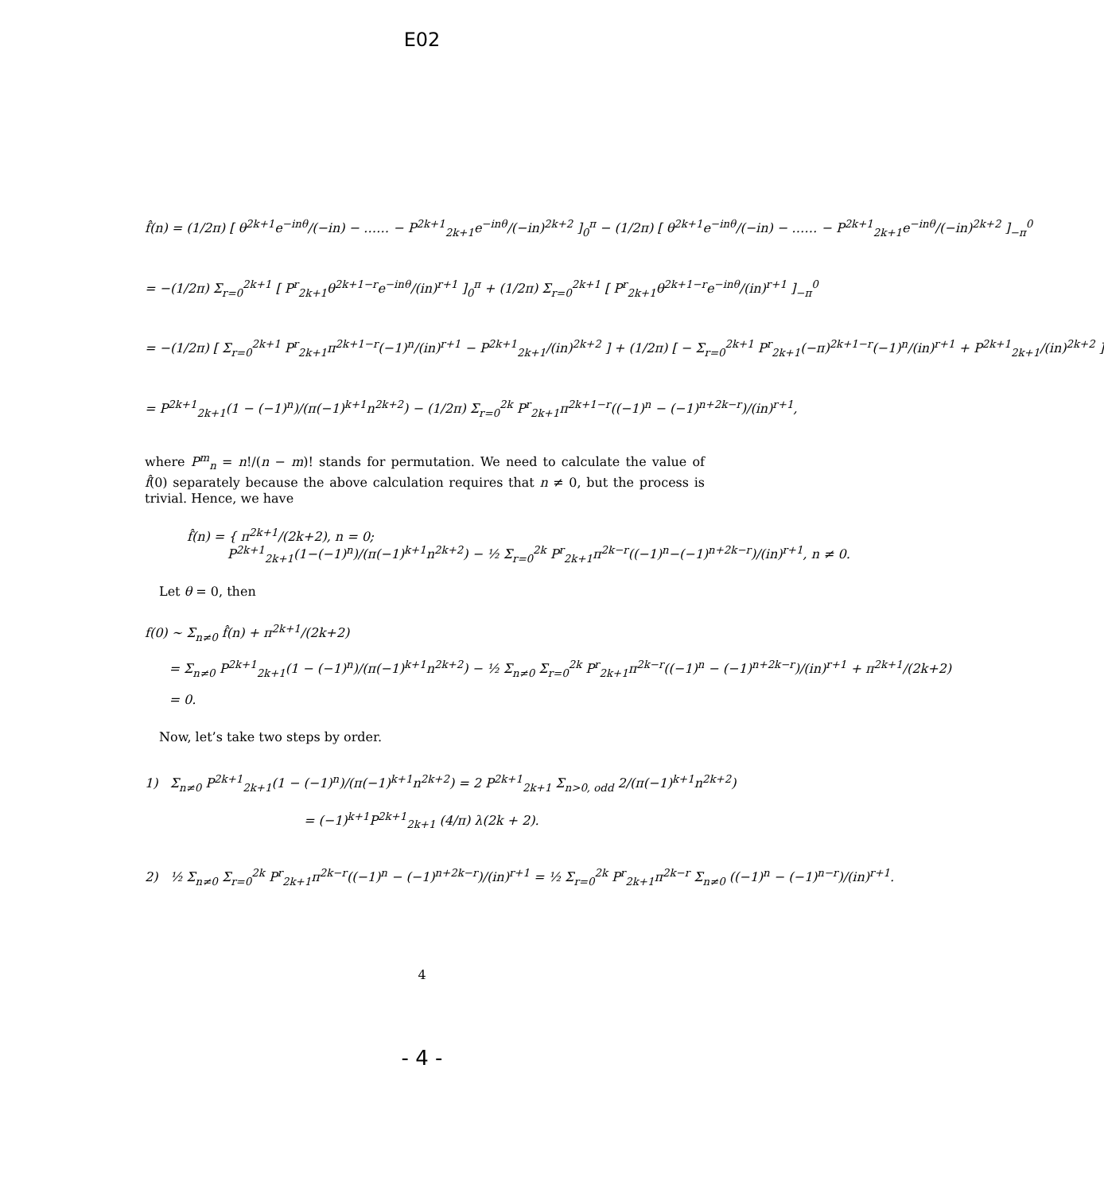E02
f̂(n) = (1/2π) [ θ<sup>2k+1</sup>e<sup>−inθ</sup>/(−in) − …… − P<sup>2k+1</sup><sub>2k+1</sub>e<sup>−inθ</sup>/(−in)<sup>2k+2</sup> ]<sub>0</sub><sup>π</sup> − (1/2π) [ θ<sup>2k+1</sup>e<sup>−inθ</sup>/(−in) − …… − P<sup>2k+1</sup><sub>2k+1</sub>e<sup>−inθ</sup>/(−in)<sup>2k+2</sup> ]<sub>−π</sub><sup>0</sup>
= −(1/2π) Σ<sub>r=0</sub><sup>2k+1</sup> [ P<sup>r</sup><sub>2k+1</sub>θ<sup>2k+1−r</sup>e<sup>−inθ</sup>/(in)<sup>r+1</sup> ]<sub>0</sub><sup>π</sup> + (1/2π) Σ<sub>r=0</sub><sup>2k+1</sup> [ P<sup>r</sup><sub>2k+1</sub>θ<sup>2k+1−r</sup>e<sup>−inθ</sup>/(in)<sup>r+1</sup> ]<sub>−π</sub><sup>0</sup>
= −(1/2π) [ Σ<sub>r=0</sub><sup>2k+1</sup> P<sup>r</sup><sub>2k+1</sub>π<sup>2k+1−r</sup>(−1)<sup>n</sup>/(in)<sup>r+1</sup> − P<sup>2k+1</sup><sub>2k+1</sub>/(in)<sup>2k+2</sup> ] + (1/2π) [ − Σ<sub>r=0</sub><sup>2k+1</sup> P<sup>r</sup><sub>2k+1</sub>(−π)<sup>2k+1−r</sup>(−1)<sup>n</sup>/(in)<sup>r+1</sup> + P<sup>2k+1</sup><sub>2k+1</sub>/(in)<sup>2k+2</sup> ]
= P<sup>2k+1</sup><sub>2k+1</sub>(1 − (−1)<sup>n</sup>)/(π(−1)<sup>k+1</sup>n<sup>2k+2</sup>) − (1/2π) Σ<sub>r=0</sub><sup>2k</sup> P<sup>r</sup><sub>2k+1</sub>π<sup>2k+1−r</sup>((−1)<sup>n</sup> − (−1)<sup>n+2k−r</sup>)/(in)<sup>r+1</sup>,
where P<sup>m</sup><sub>n</sub> = n!/(n − m)! stands for permutation. We need to calculate the value of f̂(0) separately because the above calculation requires that n ≠ 0, but the process is trivial. Hence, we have
f̂(n) = { π<sup>2k+1</sup>/(2k+2), n = 0;
P<sup>2k+1</sup><sub>2k+1</sub>(1−(−1)<sup>n</sup>)/(π(−1)<sup>k+1</sup>n<sup>2k+2</sup>) − ½ Σ<sub>r=0</sub><sup>2k</sup> P<sup>r</sup><sub>2k+1</sub>π<sup>2k−r</sup>((−1)<sup>n</sup>−(−1)<sup>n+2k−r</sup>)/(in)<sup>r+1</sup>, n ≠ 0.
Let θ = 0, then
f(0) ∼ Σ<sub>n≠0</sub> f̂(n) + π<sup>2k+1</sup>/(2k+2)
= Σ<sub>n≠0</sub> P<sup>2k+1</sup><sub>2k+1</sub>(1 − (−1)<sup>n</sup>)/(π(−1)<sup>k+1</sup>n<sup>2k+2</sup>) − ½ Σ<sub>n≠0</sub> Σ<sub>r=0</sub><sup>2k</sup> P<sup>r</sup><sub>2k+1</sub>π<sup>2k−r</sup>((−1)<sup>n</sup> − (−1)<sup>n+2k−r</sup>)/(in)<sup>r+1</sup> + π<sup>2k+1</sup>/(2k+2)
= 0.
Now, let’s take two steps by order.
1) Σ<sub>n≠0</sub> P<sup>2k+1</sup><sub>2k+1</sub>(1 − (−1)<sup>n</sup>)/(π(−1)<sup>k+1</sup>n<sup>2k+2</sup>) = 2 P<sup>2k+1</sup><sub>2k+1</sub> Σ<sub>n>0, odd</sub> 2/(π(−1)<sup>k+1</sup>n<sup>2k+2</sup>)
= (−1)<sup>k+1</sup>P<sup>2k+1</sup><sub>2k+1</sub> (4/π) λ(2k + 2).
2) ½ Σ<sub>n≠0</sub> Σ<sub>r=0</sub><sup>2k</sup> P<sup>r</sup><sub>2k+1</sub>π<sup>2k−r</sup>((−1)<sup>n</sup> − (−1)<sup>n+2k−r</sup>)/(in)<sup>r+1</sup> = ½ Σ<sub>r=0</sub><sup>2k</sup> P<sup>r</sup><sub>2k+1</sub>π<sup>2k−r</sup> Σ<sub>n≠0</sub> ((−1)<sup>n</sup> − (−1)<sup>n−r</sup>)/(in)<sup>r+1</sup>.
4
- 4 -